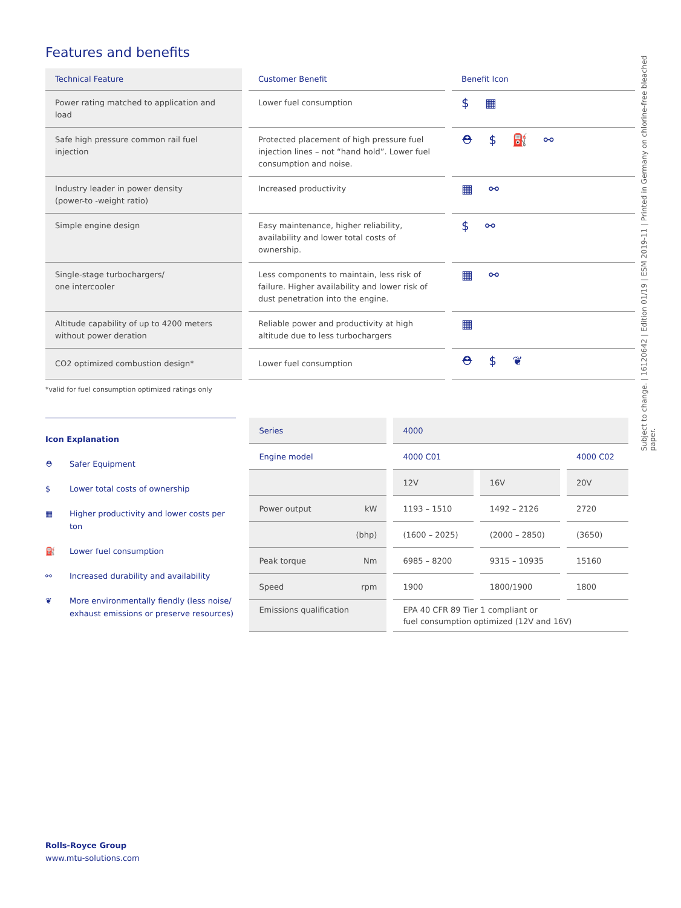Features and benefits
| Technical Feature | Customer Benefit | Benefit Icon |
| --- | --- | --- |
| Power rating matched to application and load | Lower fuel consumption | $ ▦ |
| Safe high pressure common rail fuel injection | Protected placement of high pressure fuel injection lines – not “hand hold”. Lower fuel consumption and noise. | ⛑ $ ⛽ ⚯ |
| Industry leader in power density (power-to -weight ratio) | Increased productivity | ▦ ⚯ |
| Simple engine design | Easy maintenance, higher reliability, availability and lower total costs of ownership. | $ ⚯ |
| Single-stage turbochargers/ one intercooler | Less components to maintain, less risk of failure. Higher availability and lower risk of dust penetration into the engine. | ▦ ⚯ |
| Altitude capability of up to 4200 meters without power deration | Reliable power and productivity at high altitude due to less turbochargers | ▦ |
| CO2 optimized combustion design* | Lower fuel consumption | ⛑ $ ❦ |
*valid for fuel consumption optimized ratings only
Icon Explanation
⛑ Safer Equipment
$ Lower total costs of ownership
▦ Higher productivity and lower costs per ton
⛽ Lower fuel consumption
⚯ Increased durability and availability
❦ More environmentally fiendly (less noise/ exhaust emissions or preserve resources)
| Series | 4000 | | |
| Engine model | 4000 C01 | | 4000 C02 |
| | 12V | 16V | 20V |
| Power output kW | 1193 – 1510 | 1492 – 2126 | 2720 |
| (bhp) | (1600 – 2025) | (2000 – 2850) | (3650) |
| Peak torque Nm | 6985 – 8200 | 9315 – 10935 | 15160 |
| Speed rpm | 1900 | 1800/1900 | 1800 |
| Emissions qualification | EPA 40 CFR 89 Tier 1 compliant or fuel consumption optimized (12V and 16V) | | |
Subject to change. | 16120642 | Edition 01/19 | ESM 2019-11 | Printed in Germany on chlorine-free bleached paper.
Rolls-Royce Group
www.mtu-solutions.com